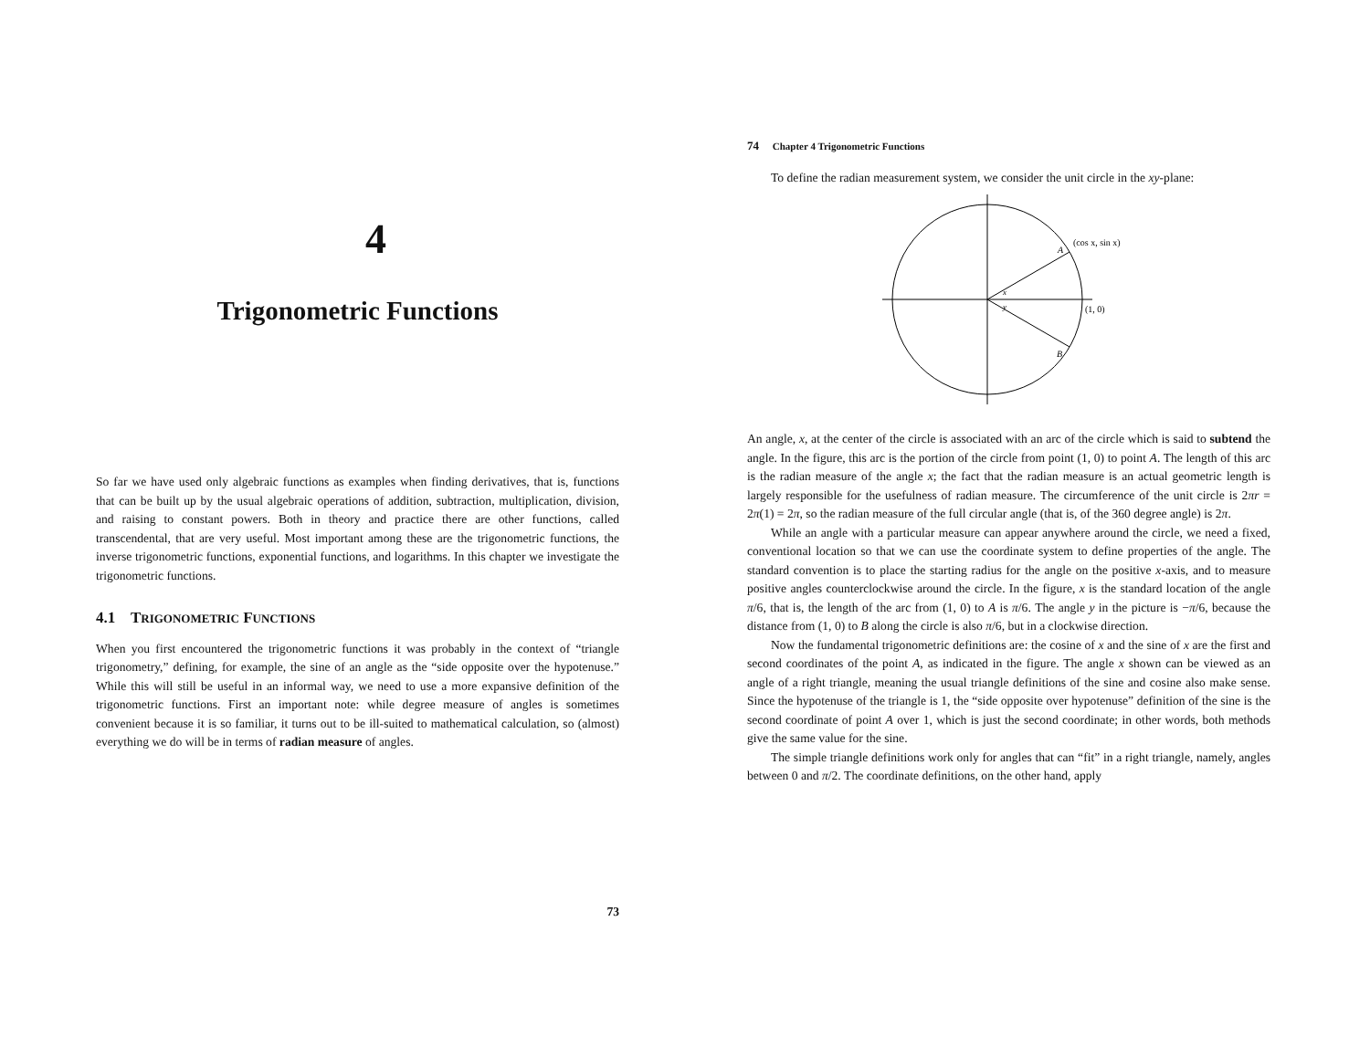4
Trigonometric Functions
So far we have used only algebraic functions as examples when finding derivatives, that is, functions that can be built up by the usual algebraic operations of addition, subtraction, multiplication, division, and raising to constant powers. Both in theory and practice there are other functions, called transcendental, that are very useful. Most important among these are the trigonometric functions, the inverse trigonometric functions, exponential functions, and logarithms. In this chapter we investigate the trigonometric functions.
4.1 TRIGONOMETRIC FUNCTIONS
When you first encountered the trigonometric functions it was probably in the context of “triangle trigonometry,” defining, for example, the sine of an angle as the “side opposite over the hypotenuse.” While this will still be useful in an informal way, we need to use a more expansive definition of the trigonometric functions. First an important note: while degree measure of angles is sometimes convenient because it is so familiar, it turns out to be ill-suited to mathematical calculation, so (almost) everything we do will be in terms of radian measure of angles.
73
74 Chapter 4 Trigonometric Functions
To define the radian measurement system, we consider the unit circle in the xy-plane:
(cos x, sin x)
A
B
x
y
(1, 0)
An angle, x, at the center of the circle is associated with an arc of the circle which is said to subtend the angle. In the figure, this arc is the portion of the circle from point (1, 0) to point A. The length of this arc is the radian measure of the angle x; the fact that the radian measure is an actual geometric length is largely responsible for the usefulness of radian measure. The circumference of the unit circle is 2πr = 2π(1) = 2π, so the radian measure of the full circular angle (that is, of the 360 degree angle) is 2π.
While an angle with a particular measure can appear anywhere around the circle, we need a fixed, conventional location so that we can use the coordinate system to define properties of the angle. The standard convention is to place the starting radius for the angle on the positive x-axis, and to measure positive angles counterclockwise around the circle. In the figure, x is the standard location of the angle π/6, that is, the length of the arc from (1, 0) to A is π/6. The angle y in the picture is −π/6, because the distance from (1, 0) to B along the circle is also π/6, but in a clockwise direction.
Now the fundamental trigonometric definitions are: the cosine of x and the sine of x are the first and second coordinates of the point A, as indicated in the figure. The angle x shown can be viewed as an angle of a right triangle, meaning the usual triangle definitions of the sine and cosine also make sense. Since the hypotenuse of the triangle is 1, the “side opposite over hypotenuse” definition of the sine is the second coordinate of point A over 1, which is just the second coordinate; in other words, both methods give the same value for the sine.
The simple triangle definitions work only for angles that can “fit” in a right triangle, namely, angles between 0 and π/2. The coordinate definitions, on the other hand, apply